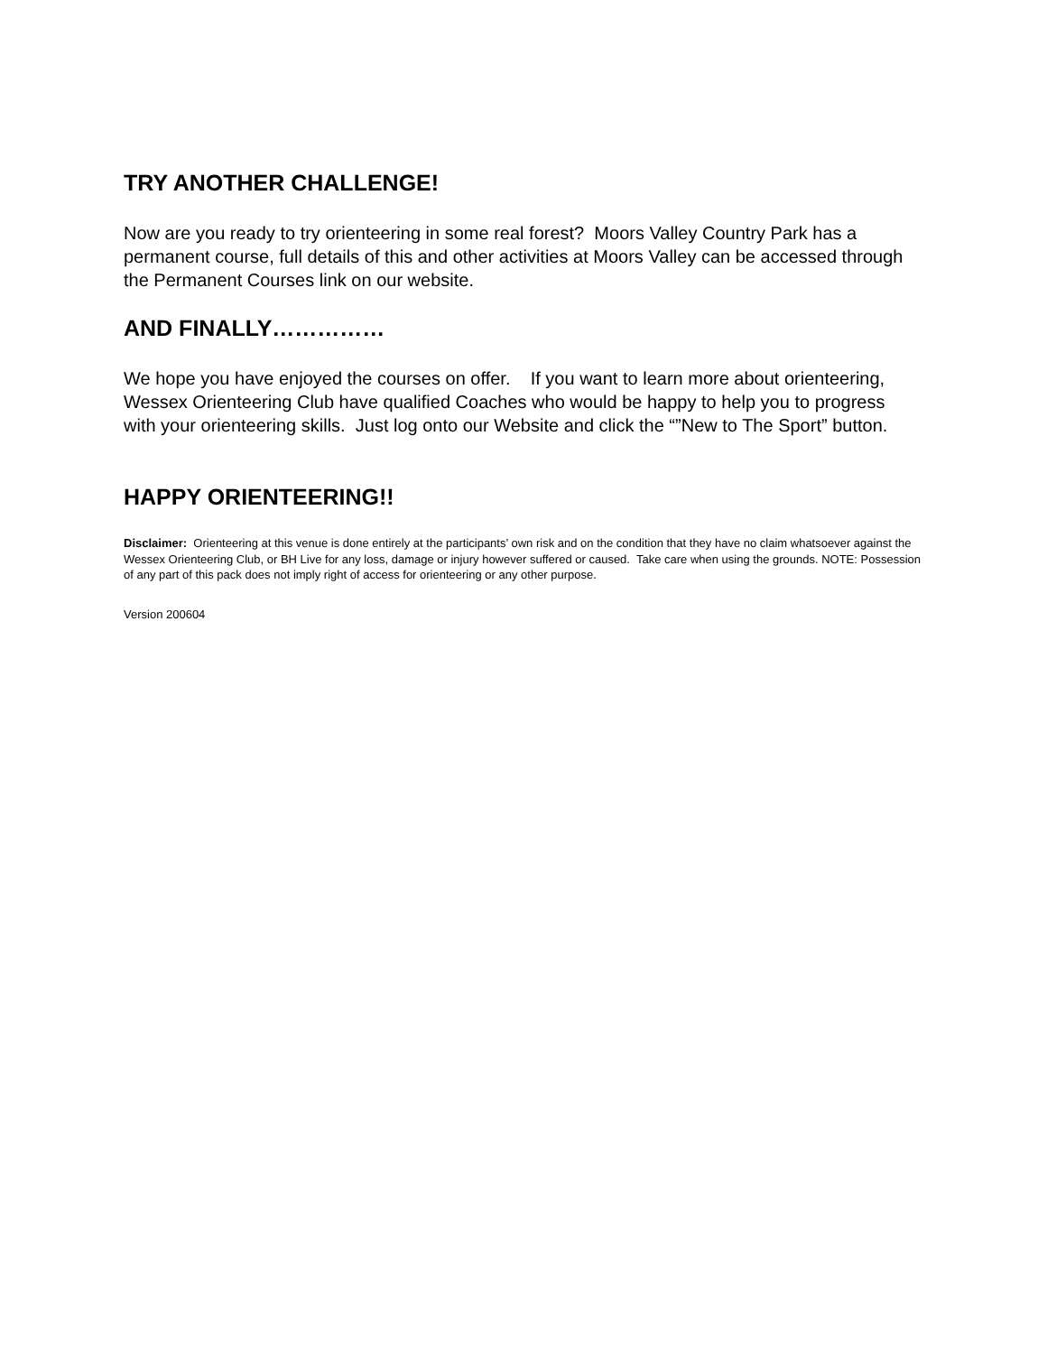TRY ANOTHER CHALLENGE!
Now are you ready to try orienteering in some real forest? Moors Valley Country Park has a permanent course, full details of this and other activities at Moors Valley can be accessed through the Permanent Courses link on our website.
AND FINALLY……………
We hope you have enjoyed the courses on offer. If you want to learn more about orienteering, Wessex Orienteering Club have qualified Coaches who would be happy to help you to progress with your orienteering skills. Just log onto our Website and click the “”New to The Sport” button.
HAPPY ORIENTEERING!!
Disclaimer: Orienteering at this venue is done entirely at the participants’ own risk and on the condition that they have no claim whatsoever against the Wessex Orienteering Club, or BH Live for any loss, damage or injury however suffered or caused. Take care when using the grounds. NOTE: Possession of any part of this pack does not imply right of access for orienteering or any other purpose.
Version 200604